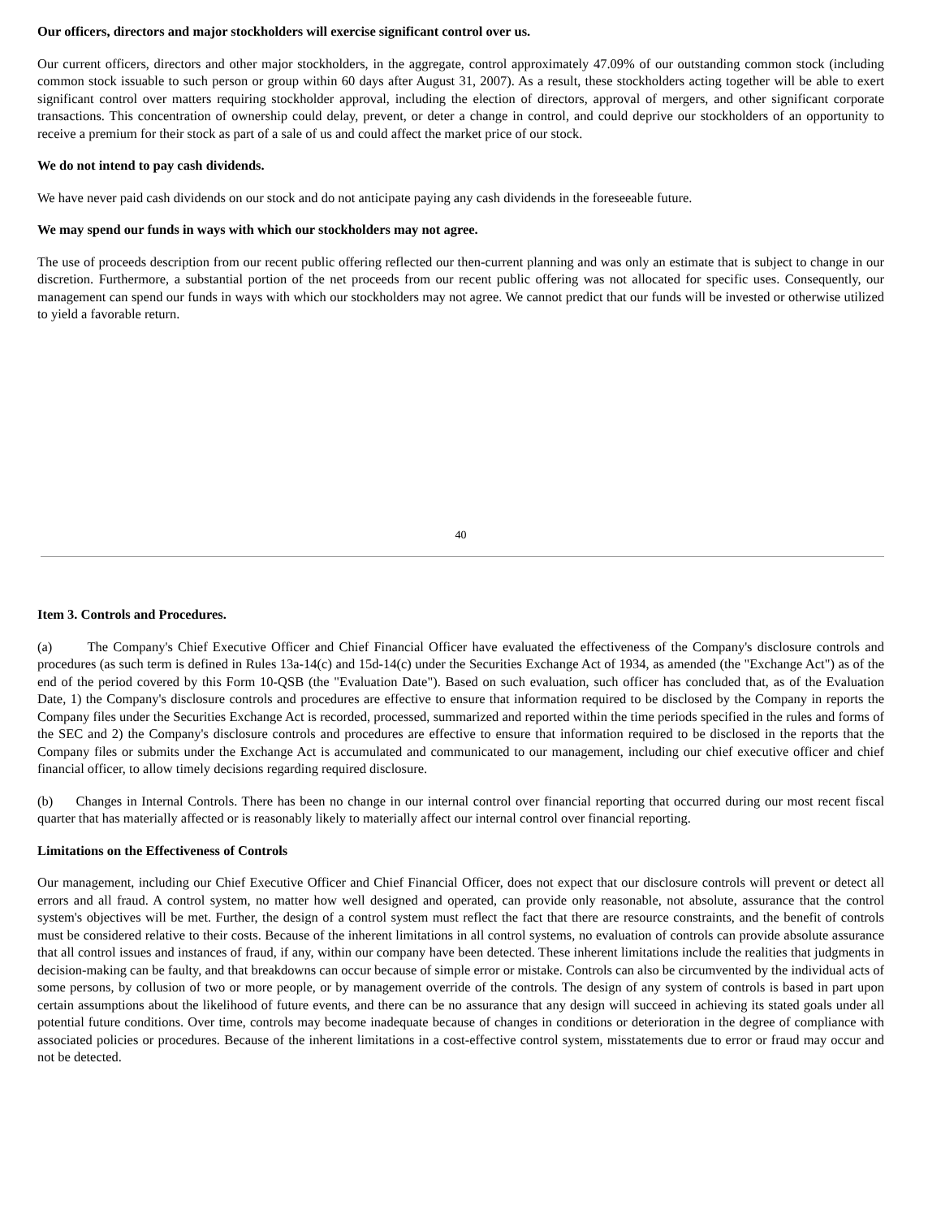Our officers, directors and major stockholders will exercise significant control over us.
Our current officers, directors and other major stockholders, in the aggregate, control approximately 47.09% of our outstanding common stock (including common stock issuable to such person or group within 60 days after August 31, 2007). As a result, these stockholders acting together will be able to exert significant control over matters requiring stockholder approval, including the election of directors, approval of mergers, and other significant corporate transactions. This concentration of ownership could delay, prevent, or deter a change in control, and could deprive our stockholders of an opportunity to receive a premium for their stock as part of a sale of us and could affect the market price of our stock.
We do not intend to pay cash dividends.
We have never paid cash dividends on our stock and do not anticipate paying any cash dividends in the foreseeable future.
We may spend our funds in ways with which our stockholders may not agree.
The use of proceeds description from our recent public offering reflected our then-current planning and was only an estimate that is subject to change in our discretion. Furthermore, a substantial portion of the net proceeds from our recent public offering was not allocated for specific uses. Consequently, our management can spend our funds in ways with which our stockholders may not agree. We cannot predict that our funds will be invested or otherwise utilized to yield a favorable return.
40
Item 3. Controls and Procedures.
(a) The Company's Chief Executive Officer and Chief Financial Officer have evaluated the effectiveness of the Company's disclosure controls and procedures (as such term is defined in Rules 13a-14(c) and 15d-14(c) under the Securities Exchange Act of 1934, as amended (the "Exchange Act") as of the end of the period covered by this Form 10-QSB (the "Evaluation Date"). Based on such evaluation, such officer has concluded that, as of the Evaluation Date, 1) the Company's disclosure controls and procedures are effective to ensure that information required to be disclosed by the Company in reports the Company files under the Securities Exchange Act is recorded, processed, summarized and reported within the time periods specified in the rules and forms of the SEC and 2) the Company's disclosure controls and procedures are effective to ensure that information required to be disclosed in the reports that the Company files or submits under the Exchange Act is accumulated and communicated to our management, including our chief executive officer and chief financial officer, to allow timely decisions regarding required disclosure.
(b) Changes in Internal Controls. There has been no change in our internal control over financial reporting that occurred during our most recent fiscal quarter that has materially affected or is reasonably likely to materially affect our internal control over financial reporting.
Limitations on the Effectiveness of Controls
Our management, including our Chief Executive Officer and Chief Financial Officer, does not expect that our disclosure controls will prevent or detect all errors and all fraud. A control system, no matter how well designed and operated, can provide only reasonable, not absolute, assurance that the control system's objectives will be met. Further, the design of a control system must reflect the fact that there are resource constraints, and the benefit of controls must be considered relative to their costs. Because of the inherent limitations in all control systems, no evaluation of controls can provide absolute assurance that all control issues and instances of fraud, if any, within our company have been detected. These inherent limitations include the realities that judgments in decision-making can be faulty, and that breakdowns can occur because of simple error or mistake. Controls can also be circumvented by the individual acts of some persons, by collusion of two or more people, or by management override of the controls. The design of any system of controls is based in part upon certain assumptions about the likelihood of future events, and there can be no assurance that any design will succeed in achieving its stated goals under all potential future conditions. Over time, controls may become inadequate because of changes in conditions or deterioration in the degree of compliance with associated policies or procedures. Because of the inherent limitations in a cost-effective control system, misstatements due to error or fraud may occur and not be detected.